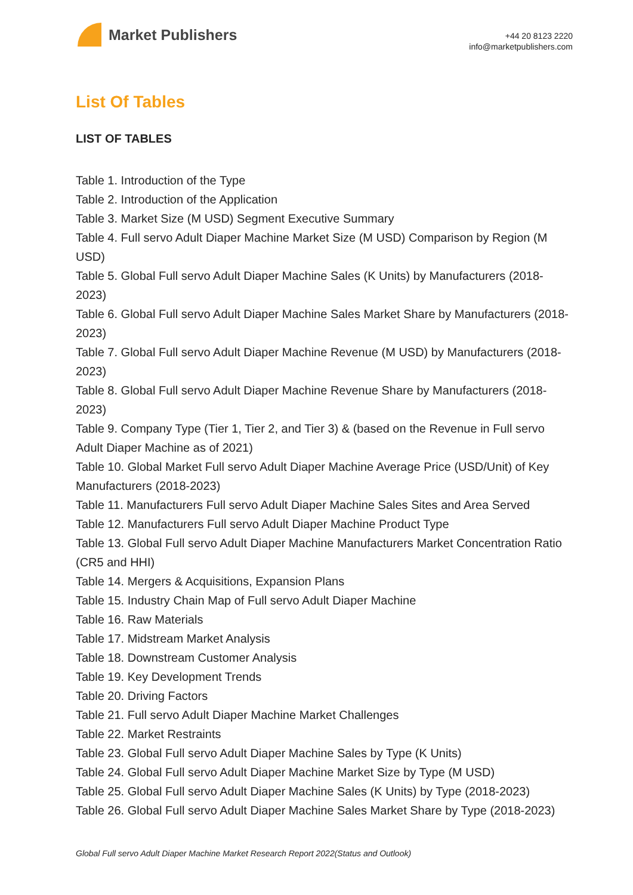Market Publishers
+44 20 8123 2220
info@marketpublishers.com
List Of Tables
LIST OF TABLES
Table 1. Introduction of the Type
Table 2. Introduction of the Application
Table 3. Market Size (M USD) Segment Executive Summary
Table 4. Full servo Adult Diaper Machine Market Size (M USD) Comparison by Region (M USD)
Table 5. Global Full servo Adult Diaper Machine Sales (K Units) by Manufacturers (2018-2023)
Table 6. Global Full servo Adult Diaper Machine Sales Market Share by Manufacturers (2018-2023)
Table 7. Global Full servo Adult Diaper Machine Revenue (M USD) by Manufacturers (2018-2023)
Table 8. Global Full servo Adult Diaper Machine Revenue Share by Manufacturers (2018-2023)
Table 9. Company Type (Tier 1, Tier 2, and Tier 3) & (based on the Revenue in Full servo Adult Diaper Machine as of 2021)
Table 10. Global Market Full servo Adult Diaper Machine Average Price (USD/Unit) of Key Manufacturers (2018-2023)
Table 11. Manufacturers Full servo Adult Diaper Machine Sales Sites and Area Served
Table 12. Manufacturers Full servo Adult Diaper Machine Product Type
Table 13. Global Full servo Adult Diaper Machine Manufacturers Market Concentration Ratio (CR5 and HHI)
Table 14. Mergers & Acquisitions, Expansion Plans
Table 15. Industry Chain Map of Full servo Adult Diaper Machine
Table 16. Raw Materials
Table 17. Midstream Market Analysis
Table 18. Downstream Customer Analysis
Table 19. Key Development Trends
Table 20. Driving Factors
Table 21. Full servo Adult Diaper Machine Market Challenges
Table 22. Market Restraints
Table 23. Global Full servo Adult Diaper Machine Sales by Type (K Units)
Table 24. Global Full servo Adult Diaper Machine Market Size by Type (M USD)
Table 25. Global Full servo Adult Diaper Machine Sales (K Units) by Type (2018-2023)
Table 26. Global Full servo Adult Diaper Machine Sales Market Share by Type (2018-2023)
Global Full servo Adult Diaper Machine Market Research Report 2022(Status and Outlook)